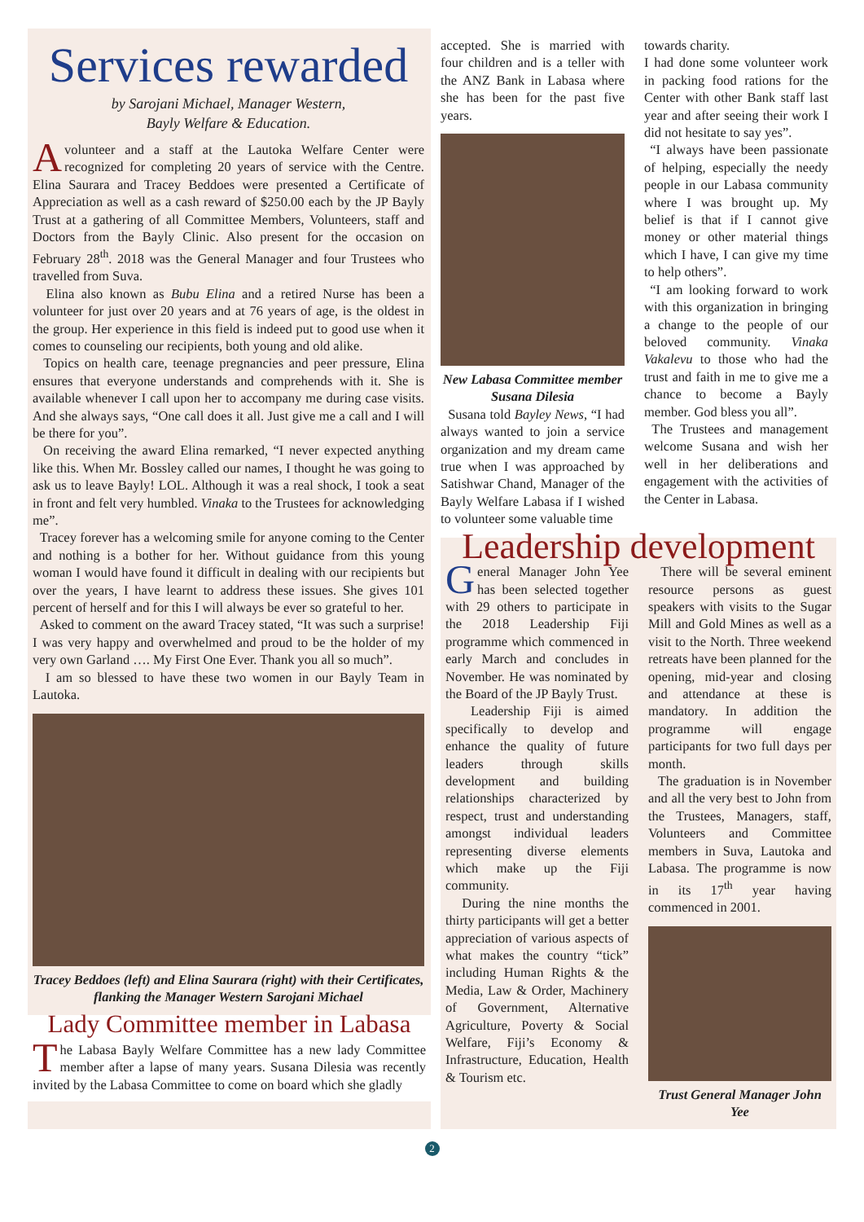Services rewarded
by Sarojani Michael, Manager Western,
Bayly Welfare & Education.
Avolunteer and a staff at the Lautoka Welfare Center were recognized for completing 20 years of service with the Centre. Elina Saurara and Tracey Beddoes were presented a Certificate of Appreciation as well as a cash reward of $250.00 each by the JP Bayly Trust at a gathering of all Committee Members, Volunteers, staff and Doctors from the Bayly Clinic. Also present for the occasion on February 28<sup>th</sup>. 2018 was the General Manager and four Trustees who travelled from Suva.
Elina also known as Bubu Elina and a retired Nurse has been a volunteer for just over 20 years and at 76 years of age, is the oldest in the group. Her experience in this field is indeed put to good use when it comes to counseling our recipients, both young and old alike.
Topics on health care, teenage pregnancies and peer pressure, Elina ensures that everyone understands and comprehends with it. She is available whenever I call upon her to accompany me during case visits. And she always says, “One call does it all. Just give me a call and I will be there for you”.
On receiving the award Elina remarked, “I never expected anything like this. When Mr. Bossley called our names, I thought he was going to ask us to leave Bayly! LOL. Although it was a real shock, I took a seat in front and felt very humbled. Vinaka to the Trustees for acknowledging me”.
Tracey forever has a welcoming smile for anyone coming to the Center and nothing is a bother for her. Without guidance from this young woman I would have found it difficult in dealing with our recipients but over the years, I have learnt to address these issues. She gives 101 percent of herself and for this I will always be ever so grateful to her.
Asked to comment on the award Tracey stated, “It was such a surprise! I was very happy and overwhelmed and proud to be the holder of my very own Garland …. My First One Ever. Thank you all so much”.
I am so blessed to have these two women in our Bayly Team in Lautoka.
Tracey Beddoes (left) and Elina Saurara (right) with their Certificates, flanking the Manager Western Sarojani Michael
Lady Committee member in Labasa
The Labasa Bayly Welfare Committee has a new lady Committee member after a lapse of many years. Susana Dilesia was recently invited by the Labasa Committee to come on board which she gladly
accepted. She is married with four children and is a teller with the ANZ Bank in Labasa where she has been for the past five years.
New Labasa Committee member Susana Dilesia
Susana told Bayley News, “I had always wanted to join a service organization and my dream came true when I was approached by Satishwar Chand, Manager of the Bayly Welfare Labasa if I wished to volunteer some valuable time
towards charity.
I had done some volunteer work in packing food rations for the Center with other Bank staff last year and after seeing their work I did not hesitate to say yes”.
“I always have been passionate of helping, especially the needy people in our Labasa community where I was brought up. My belief is that if I cannot give money or other material things which I have, I can give my time to help others”.
“I am looking forward to work with this organization in bringing a change to the people of our beloved community. Vinaka Vakalevu to those who had the trust and faith in me to give me a chance to become a Bayly member. God bless you all”.
The Trustees and management welcome Susana and wish her well in her deliberations and engagement with the activities of the Center in Labasa.
Leadership development
General Manager John Yee has been selected together with 29 others to participate in the 2018 Leadership Fiji programme which commenced in early March and concludes in November. He was nominated by the Board of the JP Bayly Trust.
Leadership Fiji is aimed specifically to develop and enhance the quality of future leaders through skills development and building relationships characterized by respect, trust and understanding amongst individual leaders representing diverse elements which make up the Fiji community.
During the nine months the thirty participants will get a better appreciation of various aspects of what makes the country “tick” including Human Rights & the Media, Law & Order, Machinery of Government, Alternative Agriculture, Poverty & Social Welfare, Fiji’s Economy & Infrastructure, Education, Health & Tourism etc.
There will be several eminent resource persons as guest speakers with visits to the Sugar Mill and Gold Mines as well as a visit to the North. Three weekend retreats have been planned for the opening, mid-year and closing and attendance at these is mandatory. In addition the programme will engage participants for two full days per month.
The graduation is in November and all the very best to John from the Trustees, Managers, staff, Volunteers and Committee members in Suva, Lautoka and Labasa. The programme is now in its 17<sup>th</sup> year having commenced in 2001.
Trust General Manager John Yee
2